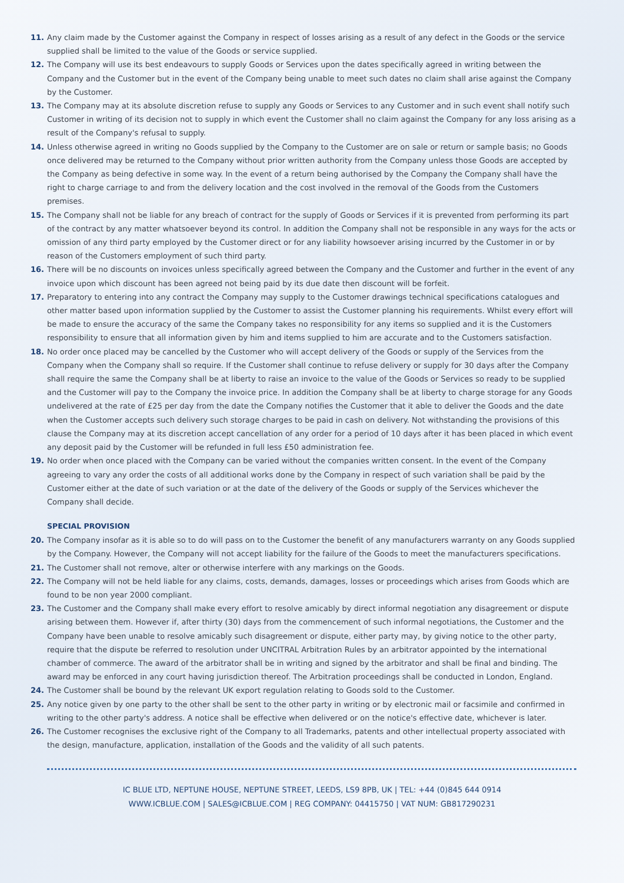11. Any claim made by the Customer against the Company in respect of losses arising as a result of any defect in the Goods or the service supplied shall be limited to the value of the Goods or service supplied.
12. The Company will use its best endeavours to supply Goods or Services upon the dates specifically agreed in writing between the Company and the Customer but in the event of the Company being unable to meet such dates no claim shall arise against the Company by the Customer.
13. The Company may at its absolute discretion refuse to supply any Goods or Services to any Customer and in such event shall notify such Customer in writing of its decision not to supply in which event the Customer shall no claim against the Company for any loss arising as a result of the Company's refusal to supply.
14. Unless otherwise agreed in writing no Goods supplied by the Company to the Customer are on sale or return or sample basis; no Goods once delivered may be returned to the Company without prior written authority from the Company unless those Goods are accepted by the Company as being defective in some way. In the event of a return being authorised by the Company the Company shall have the right to charge carriage to and from the delivery location and the cost involved in the removal of the Goods from the Customers premises.
15. The Company shall not be liable for any breach of contract for the supply of Goods or Services if it is prevented from performing its part of the contract by any matter whatsoever beyond its control. In addition the Company shall not be responsible in any ways for the acts or omission of any third party employed by the Customer direct or for any liability howsoever arising incurred by the Customer in or by reason of the Customers employment of such third party.
16. There will be no discounts on invoices unless specifically agreed between the Company and the Customer and further in the event of any invoice upon which discount has been agreed not being paid by its due date then discount will be forfeit.
17. Preparatory to entering into any contract the Company may supply to the Customer drawings technical specifications catalogues and other matter based upon information supplied by the Customer to assist the Customer planning his requirements. Whilst every effort will be made to ensure the accuracy of the same the Company takes no responsibility for any items so supplied and it is the Customers responsibility to ensure that all information given by him and items supplied to him are accurate and to the Customers satisfaction.
18. No order once placed may be cancelled by the Customer who will accept delivery of the Goods or supply of the Services from the Company when the Company shall so require. If the Customer shall continue to refuse delivery or supply for 30 days after the Company shall require the same the Company shall be at liberty to raise an invoice to the value of the Goods or Services so ready to be supplied and the Customer will pay to the Company the invoice price. In addition the Company shall be at liberty to charge storage for any Goods undelivered at the rate of £25 per day from the date the Company notifies the Customer that it able to deliver the Goods and the date when the Customer accepts such delivery such storage charges to be paid in cash on delivery. Not withstanding the provisions of this clause the Company may at its discretion accept cancellation of any order for a period of 10 days after it has been placed in which event any deposit paid by the Customer will be refunded in full less £50 administration fee.
19. No order when once placed with the Company can be varied without the companies written consent. In the event of the Company agreeing to vary any order the costs of all additional works done by the Company in respect of such variation shall be paid by the Customer either at the date of such variation or at the date of the delivery of the Goods or supply of the Services whichever the Company shall decide.
SPECIAL PROVISION
20. The Company insofar as it is able so to do will pass on to the Customer the benefit of any manufacturers warranty on any Goods supplied by the Company. However, the Company will not accept liability for the failure of the Goods to meet the manufacturers specifications.
21. The Customer shall not remove, alter or otherwise interfere with any markings on the Goods.
22. The Company will not be held liable for any claims, costs, demands, damages, losses or proceedings which arises from Goods which are found to be non year 2000 compliant.
23. The Customer and the Company shall make every effort to resolve amicably by direct informal negotiation any disagreement or dispute arising between them. However if, after thirty (30) days from the commencement of such informal negotiations, the Customer and the Company have been unable to resolve amicably such disagreement or dispute, either party may, by giving notice to the other party, require that the dispute be referred to resolution under UNCITRAL Arbitration Rules by an arbitrator appointed by the international chamber of commerce. The award of the arbitrator shall be in writing and signed by the arbitrator and shall be final and binding. The award may be enforced in any court having jurisdiction thereof. The Arbitration proceedings shall be conducted in London, England.
24. The Customer shall be bound by the relevant UK export regulation relating to Goods sold to the Customer.
25. Any notice given by one party to the other shall be sent to the other party in writing or by electronic mail or facsimile and confirmed in writing to the other party's address. A notice shall be effective when delivered or on the notice's effective date, whichever is later.
26. The Customer recognises the exclusive right of the Company to all Trademarks, patents and other intellectual property associated with the design, manufacture, application, installation of the Goods and the validity of all such patents.
IC BLUE LTD, NEPTUNE HOUSE, NEPTUNE STREET, LEEDS, LS9 8PB, UK | TEL: +44 (0)845 644 0914
WWW.ICBLUE.COM | SALES@ICBLUE.COM | REG COMPANY: 04415750 | VAT NUM: GB817290231